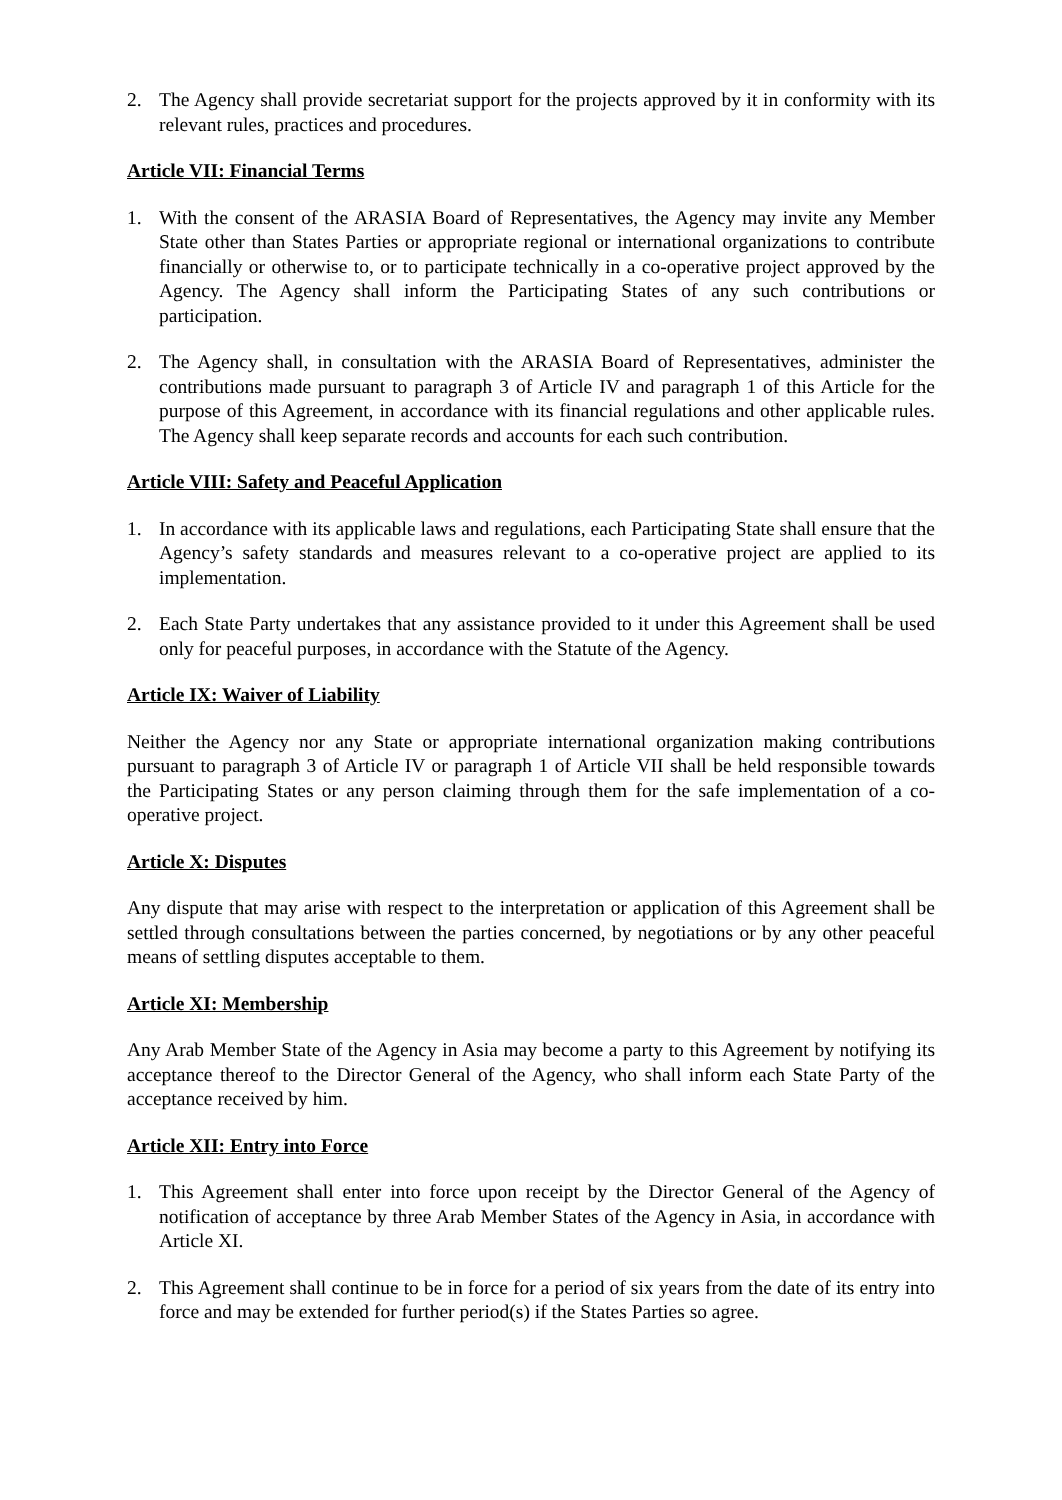2. The Agency shall provide secretariat support for the projects approved by it in conformity with its relevant rules, practices and procedures.
Article VII: Financial Terms
1. With the consent of the ARASIA Board of Representatives, the Agency may invite any Member State other than States Parties or appropriate regional or international organizations to contribute financially or otherwise to, or to participate technically in a co-operative project approved by the Agency. The Agency shall inform the Participating States of any such contributions or participation.
2. The Agency shall, in consultation with the ARASIA Board of Representatives, administer the contributions made pursuant to paragraph 3 of Article IV and paragraph 1 of this Article for the purpose of this Agreement, in accordance with its financial regulations and other applicable rules. The Agency shall keep separate records and accounts for each such contribution.
Article VIII: Safety and Peaceful Application
1. In accordance with its applicable laws and regulations, each Participating State shall ensure that the Agency’s safety standards and measures relevant to a co-operative project are applied to its implementation.
2. Each State Party undertakes that any assistance provided to it under this Agreement shall be used only for peaceful purposes, in accordance with the Statute of the Agency.
Article IX: Waiver of Liability
Neither the Agency nor any State or appropriate international organization making contributions pursuant to paragraph 3 of Article IV or paragraph 1 of Article VII shall be held responsible towards the Participating States or any person claiming through them for the safe implementation of a co-operative project.
Article X: Disputes
Any dispute that may arise with respect to the interpretation or application of this Agreement shall be settled through consultations between the parties concerned, by negotiations or by any other peaceful means of settling disputes acceptable to them.
Article XI: Membership
Any Arab Member State of the Agency in Asia may become a party to this Agreement by notifying its acceptance thereof to the Director General of the Agency, who shall inform each State Party of the acceptance received by him.
Article XII: Entry into Force
1. This Agreement shall enter into force upon receipt by the Director General of the Agency of notification of acceptance by three Arab Member States of the Agency in Asia, in accordance with Article XI.
2. This Agreement shall continue to be in force for a period of six years from the date of its entry into force and may be extended for further period(s) if the States Parties so agree.